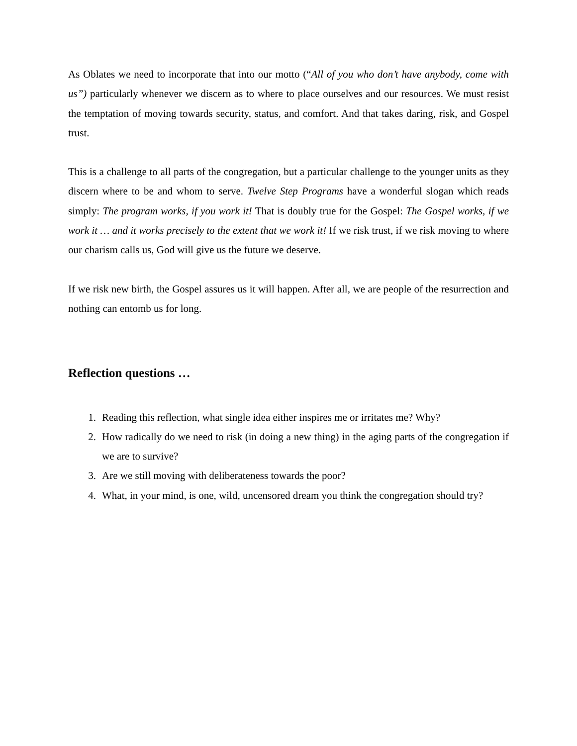As Oblates we need to incorporate that into our motto (“All of you who don’t have anybody, come with us”) particularly whenever we discern as to where to place ourselves and our resources. We must resist the temptation of moving towards security, status, and comfort. And that takes daring, risk, and Gospel trust.
This is a challenge to all parts of the congregation, but a particular challenge to the younger units as they discern where to be and whom to serve. Twelve Step Programs have a wonderful slogan which reads simply: The program works, if you work it! That is doubly true for the Gospel: The Gospel works, if we work it … and it works precisely to the extent that we work it! If we risk trust, if we risk moving to where our charism calls us, God will give us the future we deserve.
If we risk new birth, the Gospel assures us it will happen. After all, we are people of the resurrection and nothing can entomb us for long.
Reflection questions …
1. Reading this reflection, what single idea either inspires me or irritates me? Why?
2. How radically do we need to risk (in doing a new thing) in the aging parts of the congregation if we are to survive?
3. Are we still moving with deliberateness towards the poor?
4. What, in your mind, is one, wild, uncensored dream you think the congregation should try?